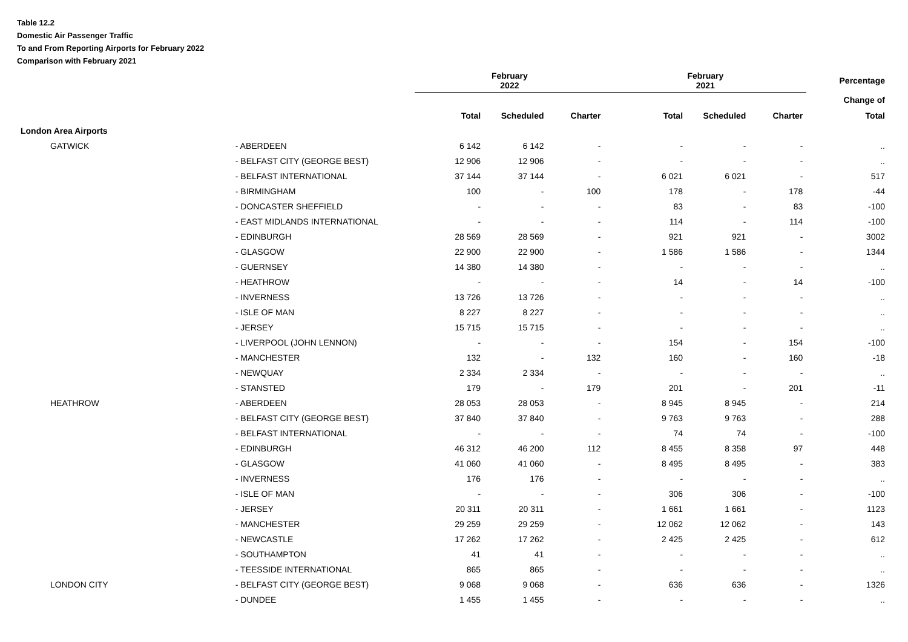Table 12.2
Domestic Air Passenger Traffic
To and From Reporting Airports for February 2022
Comparison with February 2021
| | | February 2022 | | | February 2021 | | | Percentage |
| --- | --- | --- | --- | --- | --- | --- | --- | --- |
| | | | | | | | | Change of |
| | | Total | Scheduled | Charter | Total | Scheduled | Charter | Total |
| London Area Airports | | | | | | | | |
| GATWICK | - ABERDEEN | 6 142 | 6 142 | - | - | - | - | .. |
| | - BELFAST CITY (GEORGE BEST) | 12 906 | 12 906 | - | - | - | - | .. |
| | - BELFAST INTERNATIONAL | 37 144 | 37 144 | - | 6 021 | 6 021 | - | 517 |
| | - BIRMINGHAM | 100 | - | 100 | 178 | - | 178 | -44 |
| | - DONCASTER SHEFFIELD | - | - | - | 83 | - | 83 | -100 |
| | - EAST MIDLANDS INTERNATIONAL | - | - | - | 114 | - | 114 | -100 |
| | - EDINBURGH | 28 569 | 28 569 | - | 921 | 921 | - | 3002 |
| | - GLASGOW | 22 900 | 22 900 | - | 1 586 | 1 586 | - | 1344 |
| | - GUERNSEY | 14 380 | 14 380 | - | - | - | - | .. |
| | - HEATHROW | - | - | - | 14 | - | 14 | -100 |
| | - INVERNESS | 13 726 | 13 726 | - | - | - | - | .. |
| | - ISLE OF MAN | 8 227 | 8 227 | - | - | - | - | .. |
| | - JERSEY | 15 715 | 15 715 | - | - | - | - | .. |
| | - LIVERPOOL (JOHN LENNON) | - | - | - | 154 | - | 154 | -100 |
| | - MANCHESTER | 132 | - | 132 | 160 | - | 160 | -18 |
| | - NEWQUAY | 2 334 | 2 334 | - | - | - | - | .. |
| | - STANSTED | 179 | - | 179 | 201 | - | 201 | -11 |
| HEATHROW | - ABERDEEN | 28 053 | 28 053 | - | 8 945 | 8 945 | - | 214 |
| | - BELFAST CITY (GEORGE BEST) | 37 840 | 37 840 | - | 9 763 | 9 763 | - | 288 |
| | - BELFAST INTERNATIONAL | - | - | - | 74 | 74 | - | -100 |
| | - EDINBURGH | 46 312 | 46 200 | 112 | 8 455 | 8 358 | 97 | 448 |
| | - GLASGOW | 41 060 | 41 060 | - | 8 495 | 8 495 | - | 383 |
| | - INVERNESS | 176 | 176 | - | - | - | - | .. |
| | - ISLE OF MAN | - | - | - | 306 | 306 | - | -100 |
| | - JERSEY | 20 311 | 20 311 | - | 1 661 | 1 661 | - | 1123 |
| | - MANCHESTER | 29 259 | 29 259 | - | 12 062 | 12 062 | - | 143 |
| | - NEWCASTLE | 17 262 | 17 262 | - | 2 425 | 2 425 | - | 612 |
| | - SOUTHAMPTON | 41 | 41 | - | - | - | - | .. |
| | - TEESSIDE INTERNATIONAL | 865 | 865 | - | - | - | - | .. |
| LONDON CITY | - BELFAST CITY (GEORGE BEST) | 9 068 | 9 068 | - | 636 | 636 | - | 1326 |
| | - DUNDEE | 1 455 | 1 455 | - | - | - | - | .. |